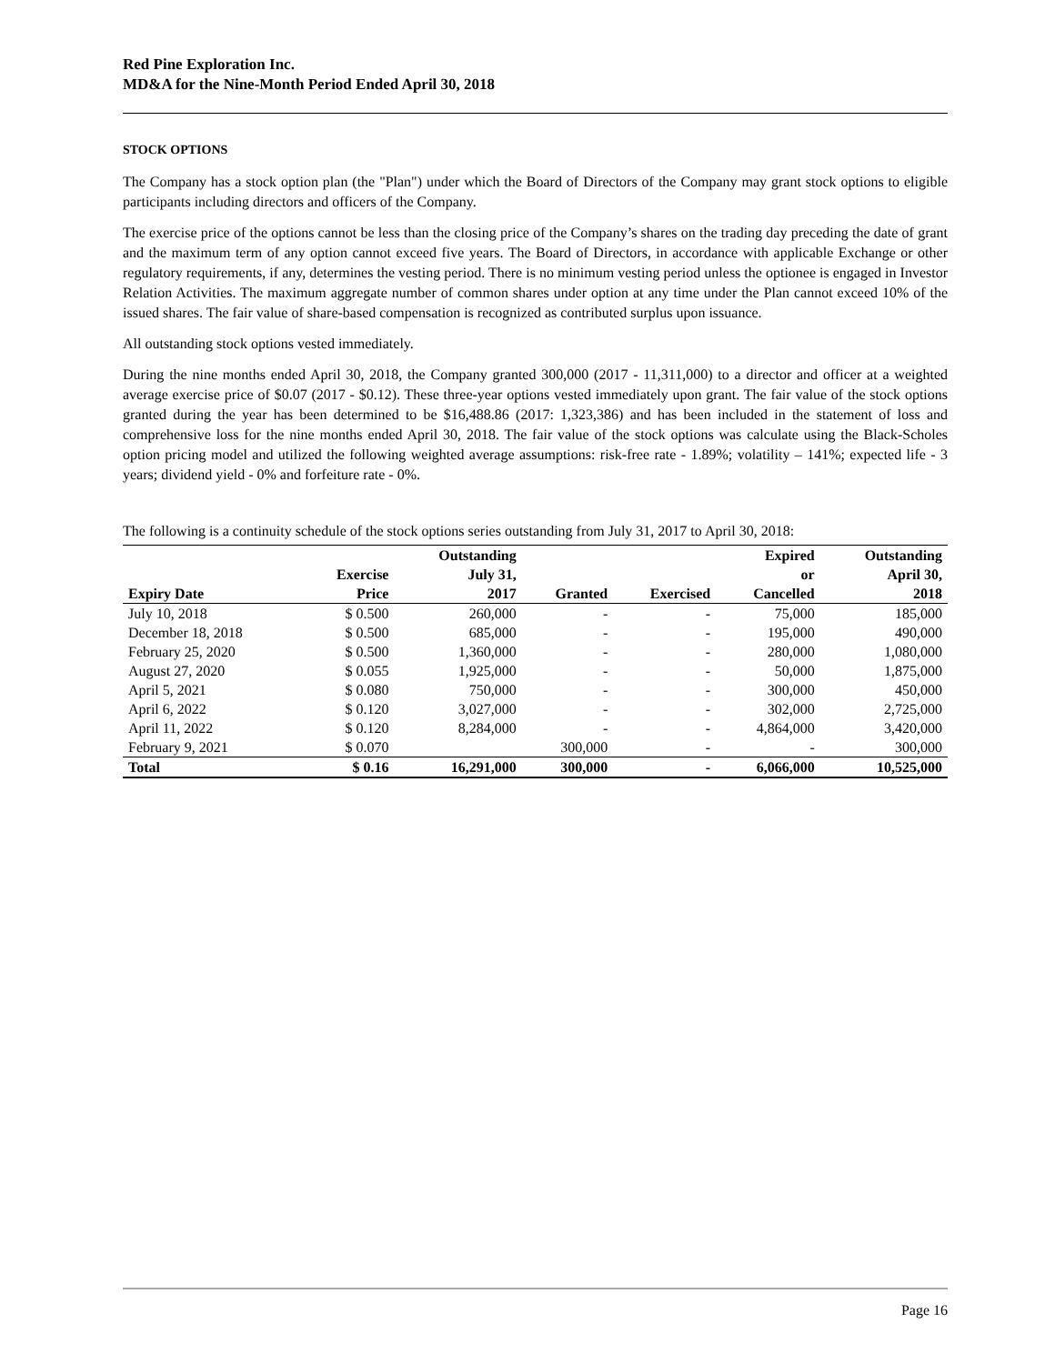Red Pine Exploration Inc.
MD&A for the Nine-Month Period Ended April 30, 2018
STOCK OPTIONS
The Company has a stock option plan (the "Plan") under which the Board of Directors of the Company may grant stock options to eligible participants including directors and officers of the Company.
The exercise price of the options cannot be less than the closing price of the Company’s shares on the trading day preceding the date of grant and the maximum term of any option cannot exceed five years. The Board of Directors, in accordance with applicable Exchange or other regulatory requirements, if any, determines the vesting period. There is no minimum vesting period unless the optionee is engaged in Investor Relation Activities. The maximum aggregate number of common shares under option at any time under the Plan cannot exceed 10% of the issued shares. The fair value of share-based compensation is recognized as contributed surplus upon issuance.
All outstanding stock options vested immediately.
During the nine months ended April 30, 2018, the Company granted 300,000 (2017 - 11,311,000) to a director and officer at a weighted average exercise price of $0.07 (2017 - $0.12). These three-year options vested immediately upon grant. The fair value of the stock options granted during the year has been determined to be $16,488.86 (2017: 1,323,386) and has been included in the statement of loss and comprehensive loss for the nine months ended April 30, 2018. The fair value of the stock options was calculate using the Black-Scholes option pricing model and utilized the following weighted average assumptions: risk-free rate - 1.89%; volatility – 141%; expected life - 3 years; dividend yield - 0% and forfeiture rate - 0%.
The following is a continuity schedule of the stock options series outstanding from July 31, 2017 to April 30, 2018:
| Expiry Date | Exercise Price | Outstanding July 31, 2017 | Granted | Exercised | Expired or Cancelled | Outstanding April 30, 2018 |
| --- | --- | --- | --- | --- | --- | --- |
| July 10, 2018 | $ 0.500 | 260,000 | - | - | 75,000 | 185,000 |
| December 18, 2018 | $ 0.500 | 685,000 | - | - | 195,000 | 490,000 |
| February 25, 2020 | $ 0.500 | 1,360,000 | - | - | 280,000 | 1,080,000 |
| August 27, 2020 | $ 0.055 | 1,925,000 | - | - | 50,000 | 1,875,000 |
| April 5, 2021 | $ 0.080 | 750,000 | - | - | 300,000 | 450,000 |
| April 6, 2022 | $ 0.120 | 3,027,000 | - | - | 302,000 | 2,725,000 |
| April 11, 2022 | $ 0.120 | 8,284,000 | - | - | 4,864,000 | 3,420,000 |
| February 9, 2021 | $ 0.070 | | 300,000 | - | - | 300,000 |
| Total | $ 0.16 | 16,291,000 | 300,000 | - | 6,066,000 | 10,525,000 |
Page 16